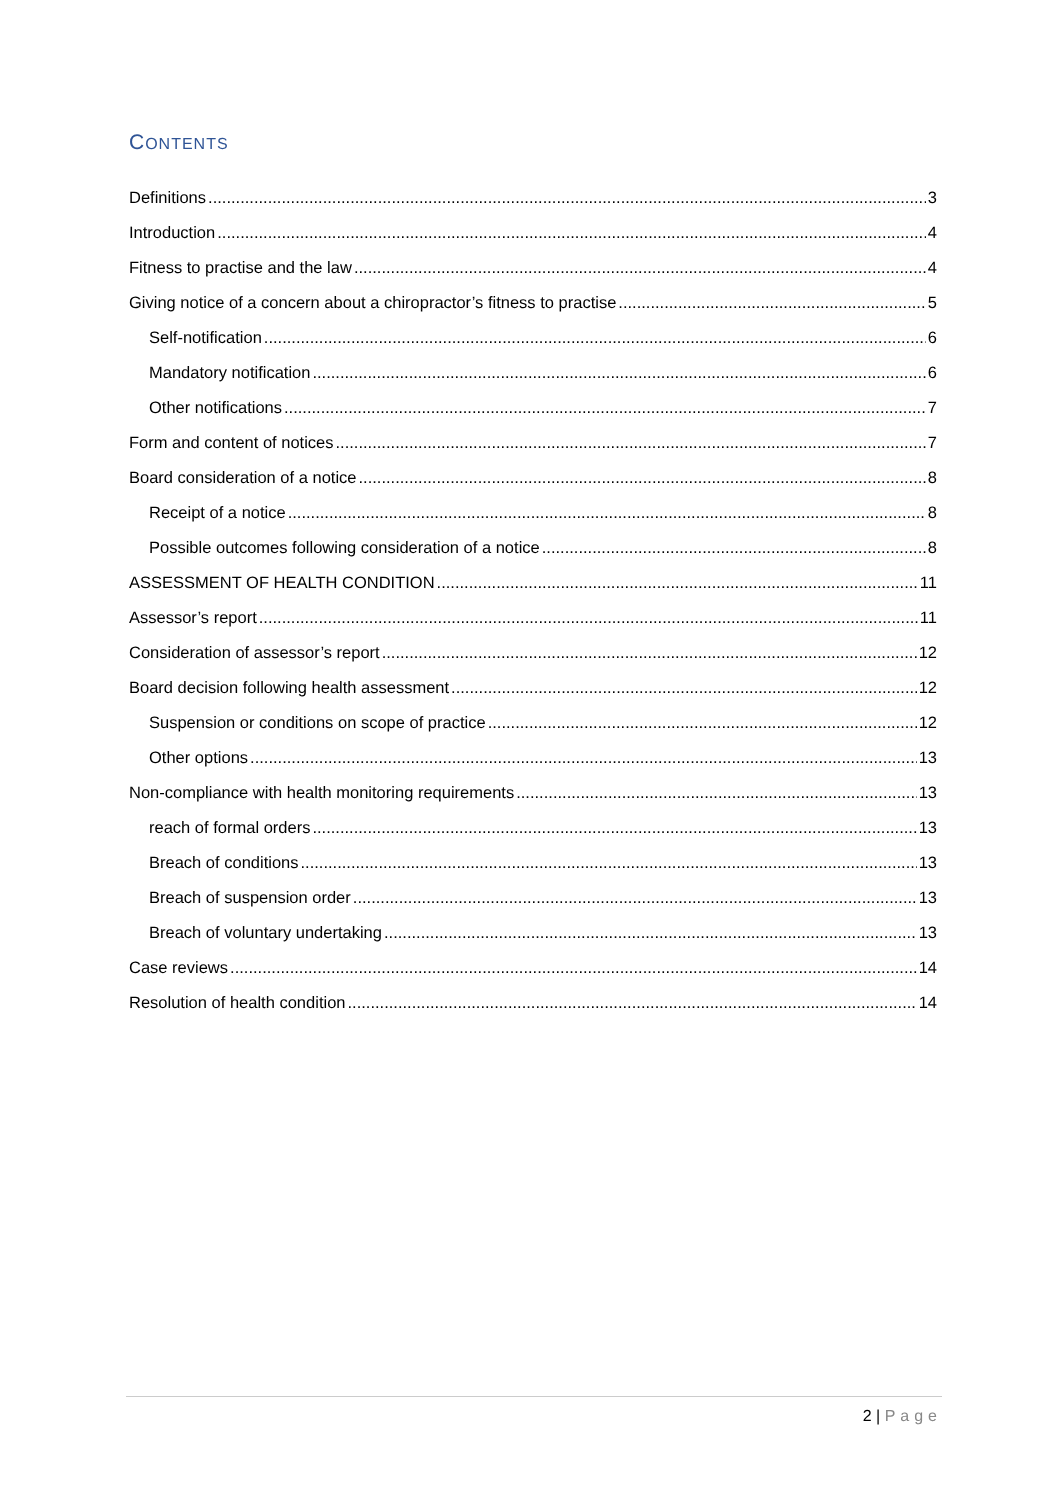CONTENTS
Definitions 3
Introduction 4
Fitness to practise and the law 4
Giving notice of a concern about a chiropractor’s fitness to practise 5
Self-notification 6
Mandatory notification 6
Other notifications 7
Form and content of notices 7
Board consideration of a notice 8
Receipt of a notice 8
Possible outcomes following consideration of a notice 8
ASSESSMENT OF HEALTH CONDITION 11
Assessor’s report 11
Consideration of assessor’s report 12
Board decision following health assessment 12
Suspension or conditions on scope of practice 12
Other options 13
Non-compliance with health monitoring requirements 13
reach of formal orders 13
Breach of conditions 13
Breach of suspension order 13
Breach of voluntary undertaking 13
Case reviews 14
Resolution of health condition 14
2 | Page